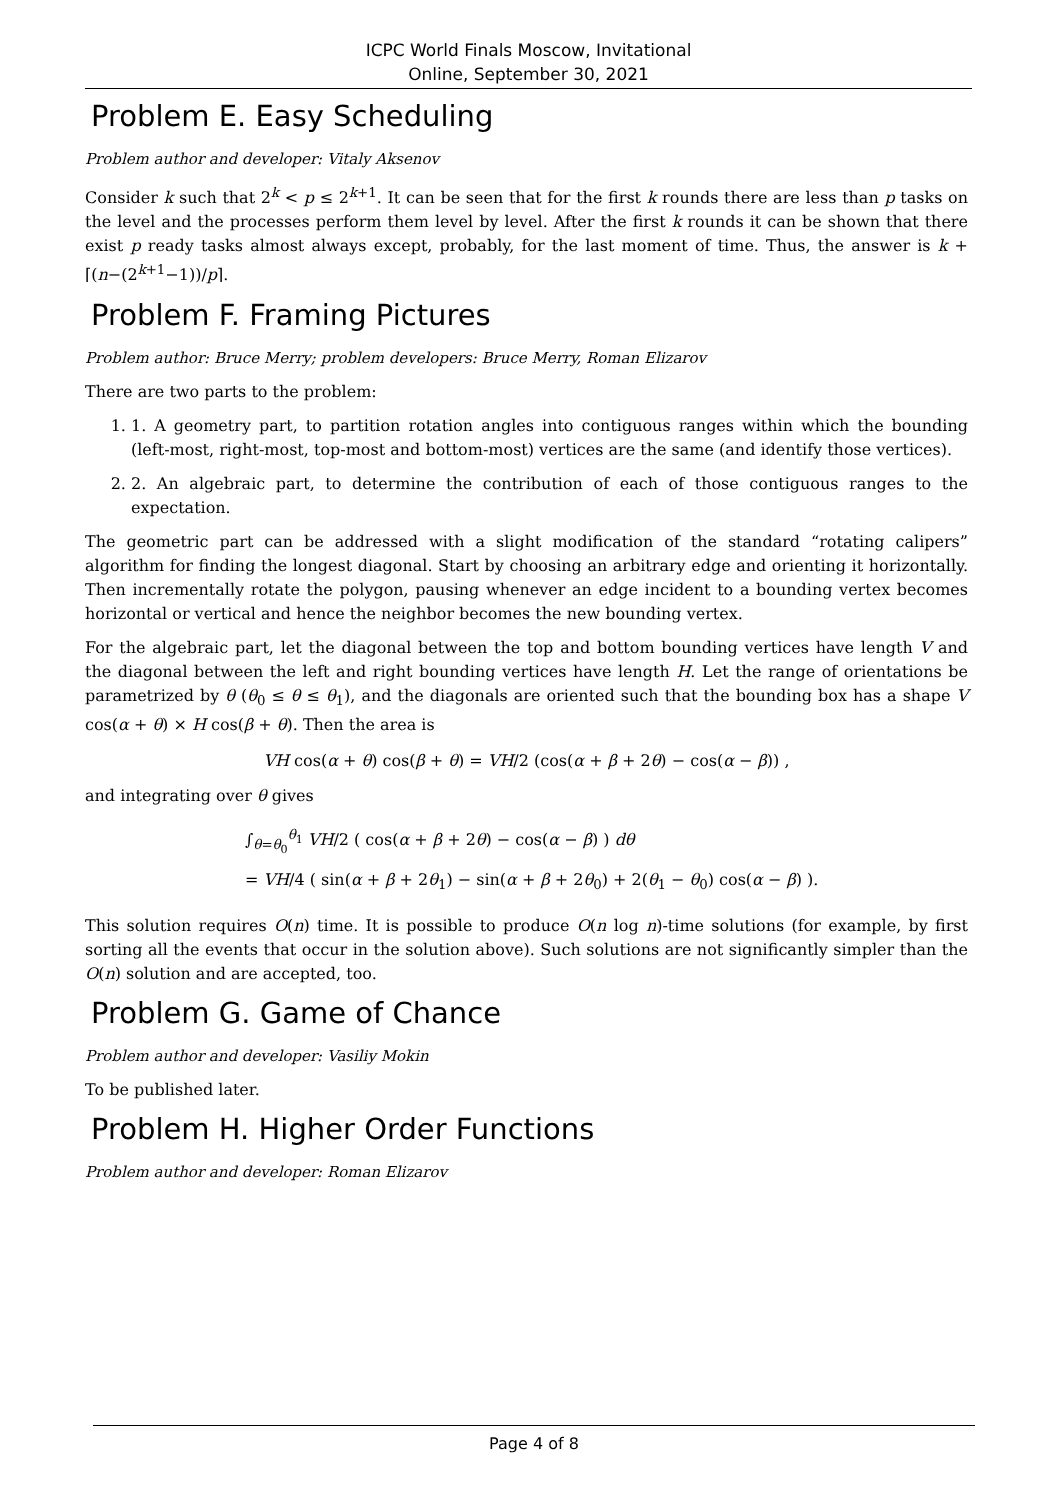ICPC World Finals Moscow, Invitational
Online, September 30, 2021
Problem E. Easy Scheduling
Problem author and developer: Vitaly Aksenov
Consider k such that 2<sup>k</sup> < p ≤ 2<sup>k+1</sup>. It can be seen that for the first k rounds there are less than p tasks on the level and the processes perform them level by level. After the first k rounds it can be shown that there exist p ready tasks almost always except, probably, for the last moment of time. Thus, the answer is k + ⌈(n−(2<sup>k+1</sup>−1))/p⌉.
Problem F. Framing Pictures
Problem author: Bruce Merry; problem developers: Bruce Merry, Roman Elizarov
There are two parts to the problem:
1. 1. A geometry part, to partition rotation angles into contiguous ranges within which the bounding (left-most, right-most, top-most and bottom-most) vertices are the same (and identify those vertices).
2. 2. An algebraic part, to determine the contribution of each of those contiguous ranges to the expectation.
The geometric part can be addressed with a slight modification of the standard “rotating calipers” algorithm for finding the longest diagonal. Start by choosing an arbitrary edge and orienting it horizontally. Then incrementally rotate the polygon, pausing whenever an edge incident to a bounding vertex becomes horizontal or vertical and hence the neighbor becomes the new bounding vertex.
For the algebraic part, let the diagonal between the top and bottom bounding vertices have length V and the diagonal between the left and right bounding vertices have length H. Let the range of orientations be parametrized by θ (θ<sub>0</sub> ≤ θ ≤ θ<sub>1</sub>), and the diagonals are oriented such that the bounding box has a shape V cos(α + θ) × H cos(β + θ). Then the area is
VH cos(α + θ) cos(β + θ) = VH/2 (cos(α + β + 2θ) − cos(α − β)) ,
and integrating over θ gives
∫<sub>θ=θ<sub>0</sub></sub><sup>θ<sub>1</sub></sup> VH/2 ( cos(α + β + 2θ) − cos(α − β) ) dθ
= VH/4 ( sin(α + β + 2θ<sub>1</sub>) − sin(α + β + 2θ<sub>0</sub>) + 2(θ<sub>1</sub> − θ<sub>0</sub>) cos(α − β) ).
This solution requires O(n) time. It is possible to produce O(n log n)-time solutions (for example, by first sorting all the events that occur in the solution above). Such solutions are not significantly simpler than the O(n) solution and are accepted, too.
Problem G. Game of Chance
Problem author and developer: Vasiliy Mokin
To be published later.
Problem H. Higher Order Functions
Problem author and developer: Roman Elizarov
Page 4 of 8